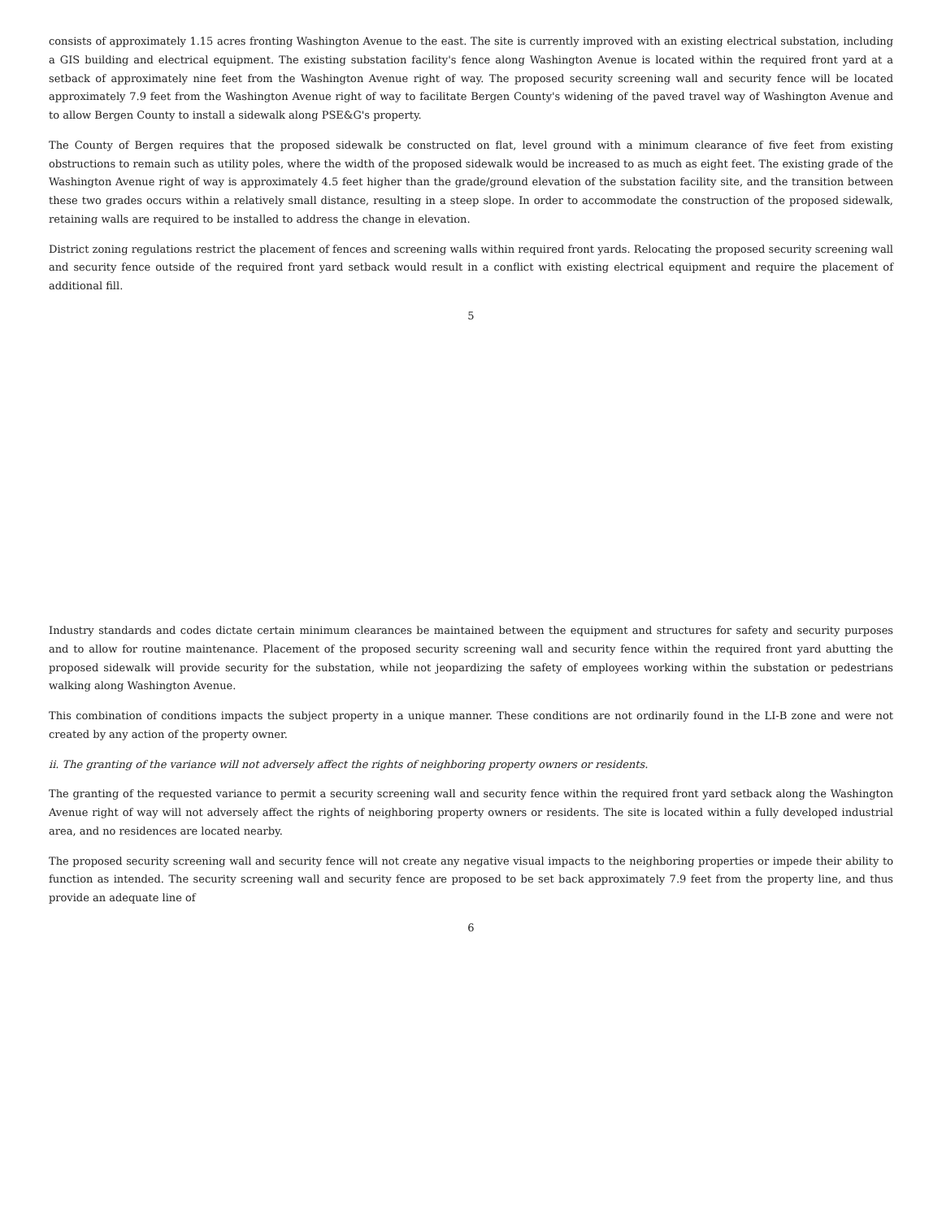consists of approximately 1.15 acres fronting Washington Avenue to the east. The site is currently improved with an existing electrical substation, including a GIS building and electrical equipment. The existing substation facility's fence along Washington Avenue is located within the required front yard at a setback of approximately nine feet from the Washington Avenue right of way. The proposed security screening wall and security fence will be located approximately 7.9 feet from the Washington Avenue right of way to facilitate Bergen County's widening of the paved travel way of Washington Avenue and to allow Bergen County to install a sidewalk along PSE&G's property.
The County of Bergen requires that the proposed sidewalk be constructed on flat, level ground with a minimum clearance of five feet from existing obstructions to remain such as utility poles, where the width of the proposed sidewalk would be increased to as much as eight feet. The existing grade of the Washington Avenue right of way is approximately 4.5 feet higher than the grade/ground elevation of the substation facility site, and the transition between these two grades occurs within a relatively small distance, resulting in a steep slope. In order to accommodate the construction of the proposed sidewalk, retaining walls are required to be installed to address the change in elevation.
District zoning regulations restrict the placement of fences and screening walls within required front yards. Relocating the proposed security screening wall and security fence outside of the required front yard setback would result in a conflict with existing electrical equipment and require the placement of additional fill.
5
Industry standards and codes dictate certain minimum clearances be maintained between the equipment and structures for safety and security purposes and to allow for routine maintenance. Placement of the proposed security screening wall and security fence within the required front yard abutting the proposed sidewalk will provide security for the substation, while not jeopardizing the safety of employees working within the substation or pedestrians walking along Washington Avenue.
This combination of conditions impacts the subject property in a unique manner. These conditions are not ordinarily found in the LI-B zone and were not created by any action of the property owner.
ii. The granting of the variance will not adversely affect the rights of neighboring property owners or residents.
The granting of the requested variance to permit a security screening wall and security fence within the required front yard setback along the Washington Avenue right of way will not adversely affect the rights of neighboring property owners or residents. The site is located within a fully developed industrial area, and no residences are located nearby.
The proposed security screening wall and security fence will not create any negative visual impacts to the neighboring properties or impede their ability to function as intended. The security screening wall and security fence are proposed to be set back approximately 7.9 feet from the property line, and thus provide an adequate line of
6